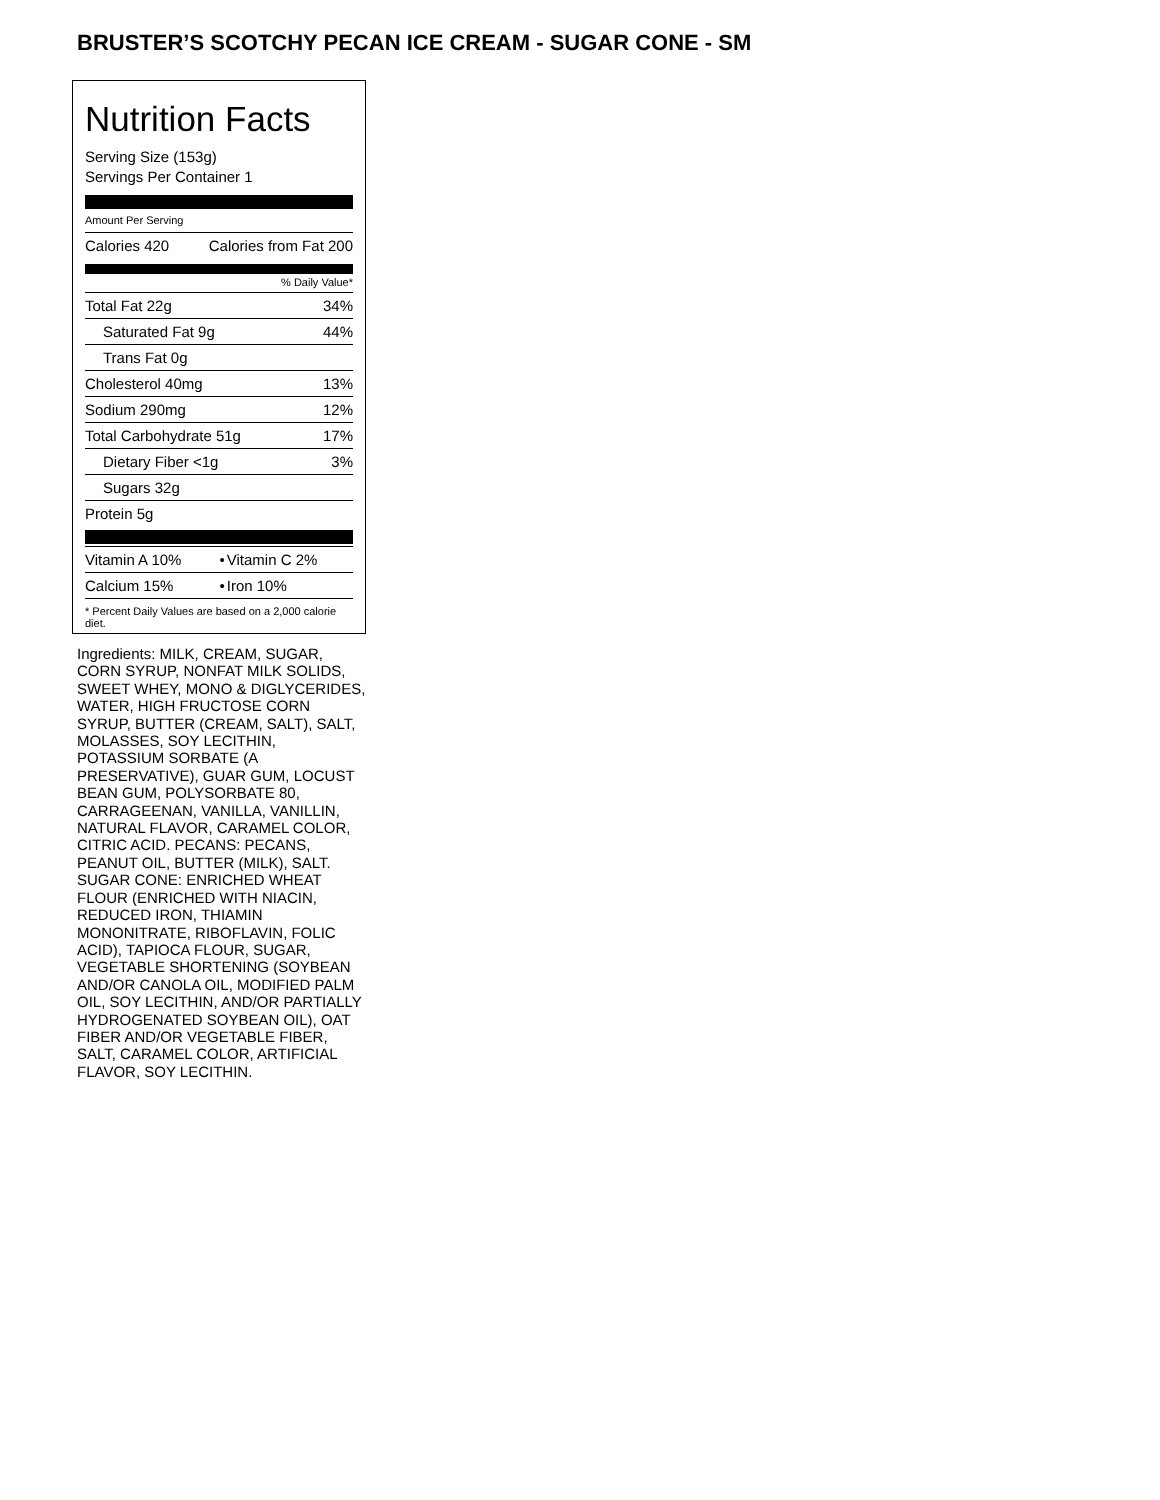BRUSTER’S SCOTCHY PECAN ICE CREAM - SUGAR CONE - SM
Nutrition Facts
Serving Size (153g)
Servings Per Container 1
Amount Per Serving
| Calories 420 | Calories from Fat 200 |
% Daily Value*
| Total Fat 22g | 34% |
| Saturated Fat 9g | 44% |
| Trans Fat 0g | |
| Cholesterol 40mg | 13% |
| Sodium 290mg | 12% |
| Total Carbohydrate 51g | 17% |
| Dietary Fiber <1g | 3% |
| Sugars 32g | |
| Protein 5g | |
| Vitamin A 10% | • | Vitamin C 2% |
| Calcium 15% | • | Iron 10% |
* Percent Daily Values are based on a 2,000 calorie diet.
Ingredients: MILK, CREAM, SUGAR, CORN SYRUP, NONFAT MILK SOLIDS, SWEET WHEY, MONO & DIGLYCERIDES, WATER, HIGH FRUCTOSE CORN SYRUP, BUTTER (CREAM, SALT), SALT, MOLASSES, SOY LECITHIN, POTASSIUM SORBATE (A PRESERVATIVE), GUAR GUM, LOCUST BEAN GUM, POLYSORBATE 80, CARRAGEENAN, VANILLA, VANILLIN, NATURAL FLAVOR, CARAMEL COLOR, CITRIC ACID. PECANS: PECANS, PEANUT OIL, BUTTER (MILK), SALT. SUGAR CONE: ENRICHED WHEAT FLOUR (ENRICHED WITH NIACIN, REDUCED IRON, THIAMIN MONONITRATE, RIBOFLAVIN, FOLIC ACID), TAPIOCA FLOUR, SUGAR, VEGETABLE SHORTENING (SOYBEAN AND/OR CANOLA OIL, MODIFIED PALM OIL, SOY LECITHIN, AND/OR PARTIALLY HYDROGENATED SOYBEAN OIL), OAT FIBER AND/OR VEGETABLE FIBER, SALT, CARAMEL COLOR, ARTIFICIAL FLAVOR, SOY LECITHIN.